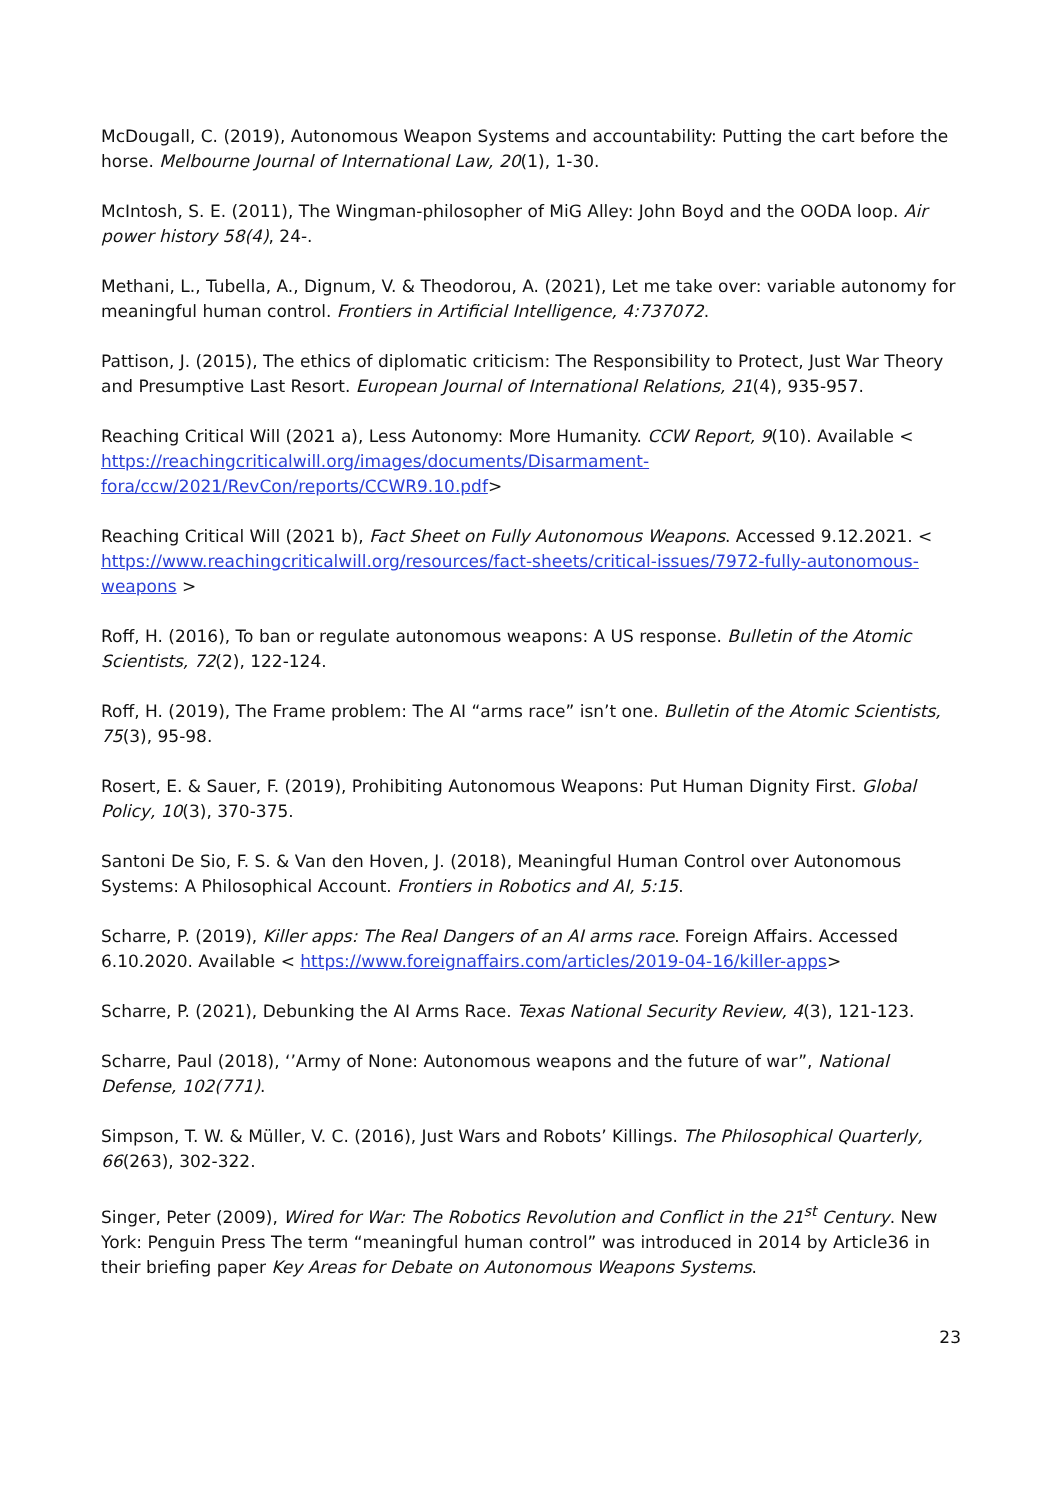McDougall, C. (2019), Autonomous Weapon Systems and accountability: Putting the cart before the horse. Melbourne Journal of International Law, 20(1), 1-30.
McIntosh, S. E. (2011), The Wingman-philosopher of MiG Alley: John Boyd and the OODA loop. Air power history 58(4), 24-.
Methani, L., Tubella, A., Dignum, V. & Theodorou, A. (2021), Let me take over: variable autonomy for meaningful human control. Frontiers in Artificial Intelligence, 4:737072.
Pattison, J. (2015), The ethics of diplomatic criticism: The Responsibility to Protect, Just War Theory and Presumptive Last Resort. European Journal of International Relations, 21(4), 935-957.
Reaching Critical Will (2021 a), Less Autonomy: More Humanity. CCW Report, 9(10). Available < https://reachingcriticalwill.org/images/documents/Disarmament-fora/ccw/2021/RevCon/reports/CCWR9.10.pdf>
Reaching Critical Will (2021 b), Fact Sheet on Fully Autonomous Weapons. Accessed 9.12.2021. < https://www.reachingcriticalwill.org/resources/fact-sheets/critical-issues/7972-fully-autonomous-weapons >
Roff, H. (2016), To ban or regulate autonomous weapons: A US response. Bulletin of the Atomic Scientists, 72(2), 122-124.
Roff, H. (2019), The Frame problem: The AI “arms race” isn’t one. Bulletin of the Atomic Scientists, 75(3), 95-98.
Rosert, E. & Sauer, F. (2019), Prohibiting Autonomous Weapons: Put Human Dignity First. Global Policy, 10(3), 370-375.
Santoni De Sio, F. S. & Van den Hoven, J. (2018), Meaningful Human Control over Autonomous Systems: A Philosophical Account. Frontiers in Robotics and AI, 5:15.
Scharre, P. (2019), Killer apps: The Real Dangers of an AI arms race. Foreign Affairs. Accessed 6.10.2020. Available < https://www.foreignaffairs.com/articles/2019-04-16/killer-apps>
Scharre, P. (2021), Debunking the AI Arms Race. Texas National Security Review, 4(3), 121-123.
Scharre, Paul (2018), ‘’Army of None: Autonomous weapons and the future of war”, National Defense, 102(771).
Simpson, T. W. & Müller, V. C. (2016), Just Wars and Robots’ Killings. The Philosophical Quarterly, 66(263), 302-322.
Singer, Peter (2009), Wired for War: The Robotics Revolution and Conflict in the 21<sup>st</sup> Century. New York: Penguin Press The term “meaningful human control” was introduced in 2014 by Article36 in their briefing paper Key Areas for Debate on Autonomous Weapons Systems.
23